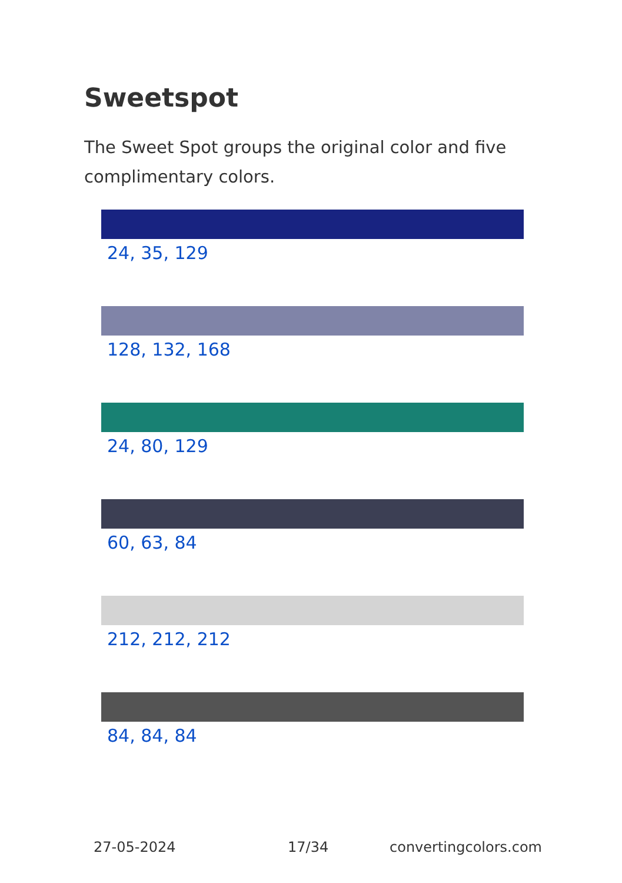Sweetspot
The Sweet Spot groups the original color and five complimentary colors.
24, 35, 129
128, 132, 168
24, 80, 129
60, 63, 84
212, 212, 212
84, 84, 84
27-05-2024 17/34 convertingcolors.com